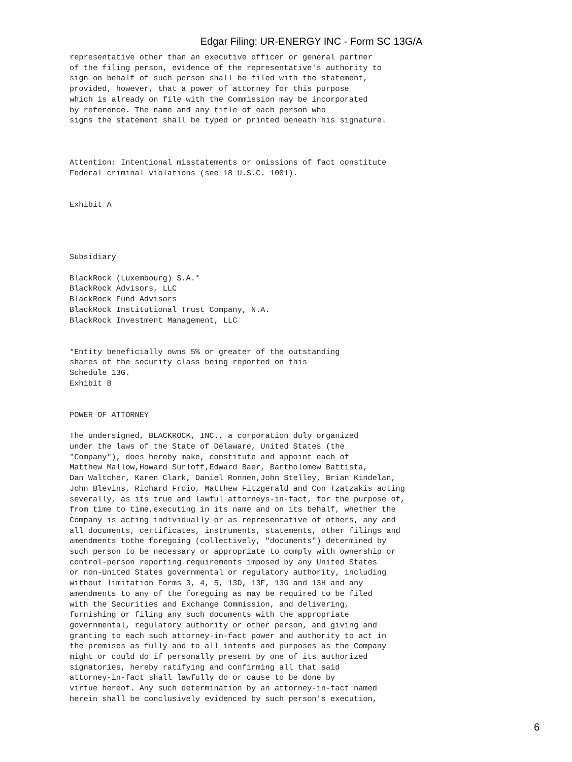Edgar Filing: UR-ENERGY INC - Form SC 13G/A
representative other than an executive officer or general partner
of the filing person, evidence of the representative's authority to
sign on behalf of such person shall be filed with the statement,
provided, however, that a power of attorney for this purpose
which is already on file with the Commission may be incorporated
by reference. The name and any title of each person who
signs the statement shall be typed or printed beneath his signature.



Attention: Intentional misstatements or omissions of fact constitute
Federal criminal violations (see 18 U.S.C. 1001).


Exhibit A




Subsidiary

BlackRock (Luxembourg) S.A.*
BlackRock Advisors, LLC
BlackRock Fund Advisors
BlackRock Institutional Trust Company, N.A.
BlackRock Investment Management, LLC


*Entity beneficially owns 5% or greater of the outstanding
shares of the security class being reported on this
Schedule 13G.
Exhibit B


POWER OF ATTORNEY

The undersigned, BLACKROCK, INC., a corporation duly organized
under the laws of the State of Delaware, United States (the
"Company"), does hereby make, constitute and appoint each of
Matthew Mallow,Howard Surloff,Edward Baer, Bartholomew Battista,
Dan Waltcher, Karen Clark, Daniel Ronnen,John Stelley, Brian Kindelan,
John Blevins, Richard Froio, Matthew Fitzgerald and Con Tzatzakis acting
severally, as its true and lawful attorneys-in-fact, for the purpose of,
from time to time,executing in its name and on its behalf, whether the
Company is acting individually or as representative of others, any and
all documents, certificates, instruments, statements, other filings and
amendments tothe foregoing (collectively, "documents") determined by
such person to be necessary or appropriate to comply with ownership or
control-person reporting requirements imposed by any United States
or non-United States governmental or regulatory authority, including
without limitation Forms 3, 4, 5, 13D, 13F, 13G and 13H and any
amendments to any of the foregoing as may be required to be filed
with the Securities and Exchange Commission, and delivering,
furnishing or filing any such documents with the appropriate
governmental, regulatory authority or other person, and giving and
granting to each such attorney-in-fact power and authority to act in
the premises as fully and to all intents and purposes as the Company
might or could do if personally present by one of its authorized
signatories, hereby ratifying and confirming all that said
attorney-in-fact shall lawfully do or cause to be done by
virtue hereof. Any such determination by an attorney-in-fact named
herein shall be conclusively evidenced by such person's execution,
6